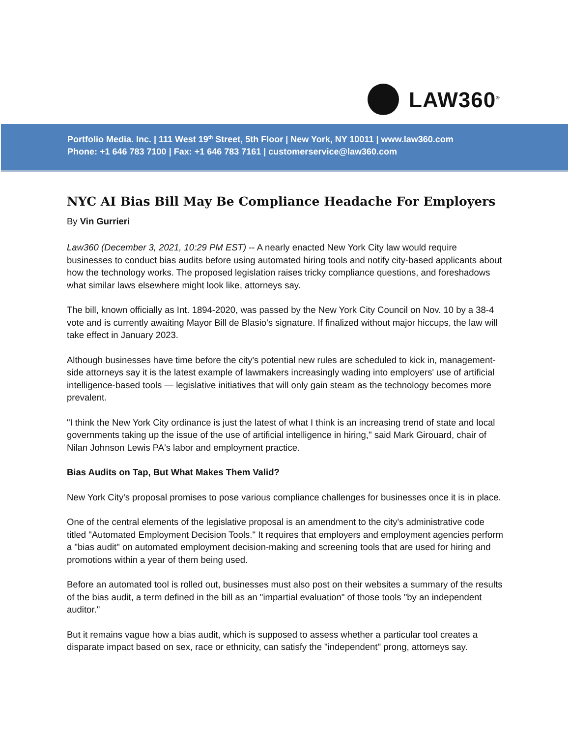LAW360<sup>®</sup>
Portfolio Media. Inc. | 111 West 19<sup>th</sup> Street, 5th Floor | New York, NY 10011 | www.law360.com
Phone: +1 646 783 7100 | Fax: +1 646 783 7161 | customerservice@law360.com
NYC AI Bias Bill May Be Compliance Headache For Employers
By Vin Gurrieri
Law360 (December 3, 2021, 10:29 PM EST) -- A nearly enacted New York City law would require businesses to conduct bias audits before using automated hiring tools and notify city-based applicants about how the technology works. The proposed legislation raises tricky compliance questions, and foreshadows what similar laws elsewhere might look like, attorneys say.
The bill, known officially as Int. 1894-2020, was passed by the New York City Council on Nov. 10 by a 38-4 vote and is currently awaiting Mayor Bill de Blasio's signature. If finalized without major hiccups, the law will take effect in January 2023.
Although businesses have time before the city's potential new rules are scheduled to kick in, management-side attorneys say it is the latest example of lawmakers increasingly wading into employers' use of artificial intelligence-based tools — legislative initiatives that will only gain steam as the technology becomes more prevalent.
"I think the New York City ordinance is just the latest of what I think is an increasing trend of state and local governments taking up the issue of the use of artificial intelligence in hiring," said Mark Girouard, chair of Nilan Johnson Lewis PA's labor and employment practice.
Bias Audits on Tap, But What Makes Them Valid?
New York City's proposal promises to pose various compliance challenges for businesses once it is in place.
One of the central elements of the legislative proposal is an amendment to the city's administrative code titled "Automated Employment Decision Tools." It requires that employers and employment agencies perform a "bias audit" on automated employment decision-making and screening tools that are used for hiring and promotions within a year of them being used.
Before an automated tool is rolled out, businesses must also post on their websites a summary of the results of the bias audit, a term defined in the bill as an "impartial evaluation" of those tools "by an independent auditor."
But it remains vague how a bias audit, which is supposed to assess whether a particular tool creates a disparate impact based on sex, race or ethnicity, can satisfy the "independent" prong, attorneys say.